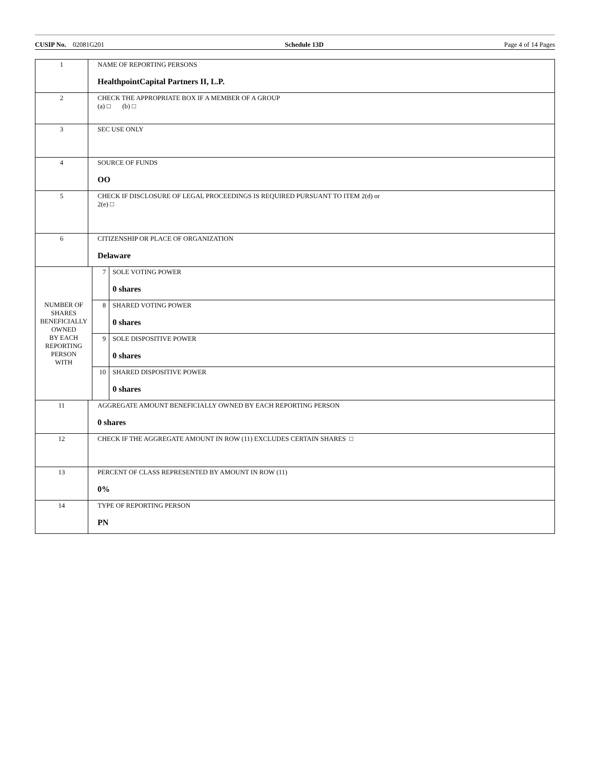CUSIP No. 02081G201 Schedule 13D Page 4 of 14 Pages
| 1 | NAME OF REPORTING PERSONS HealthpointCapital Partners II, L.P. | | |
| 2 | CHECK THE APPROPRIATE BOX IF A MEMBER OF A GROUP (a) □ (b) □ | | |
| 3 | SEC USE ONLY | | |
| 4 | SOURCE OF FUNDS OO | | |
| 5 | CHECK IF DISCLOSURE OF LEGAL PROCEEDINGS IS REQUIRED PURSUANT TO ITEM 2(d) or 2(e) □ | | |
| 6 | CITIZENSHIP OR PLACE OF ORGANIZATION Delaware | | |
| NUMBER OF SHARES BENEFICIALLY OWNED BY EACH REPORTING PERSON WITH | | 7 | SOLE VOTING POWER 0 shares |
| | | 8 | SHARED VOTING POWER 0 shares |
| | | 9 | SOLE DISPOSITIVE POWER 0 shares |
| | | 10 | SHARED DISPOSITIVE POWER 0 shares |
| 11 | AGGREGATE AMOUNT BENEFICIALLY OWNED BY EACH REPORTING PERSON 0 shares | | |
| 12 | CHECK IF THE AGGREGATE AMOUNT IN ROW (11) EXCLUDES CERTAIN SHARES □ | | |
| 13 | PERCENT OF CLASS REPRESENTED BY AMOUNT IN ROW (11) 0% | | |
| 14 | TYPE OF REPORTING PERSON PN | | |